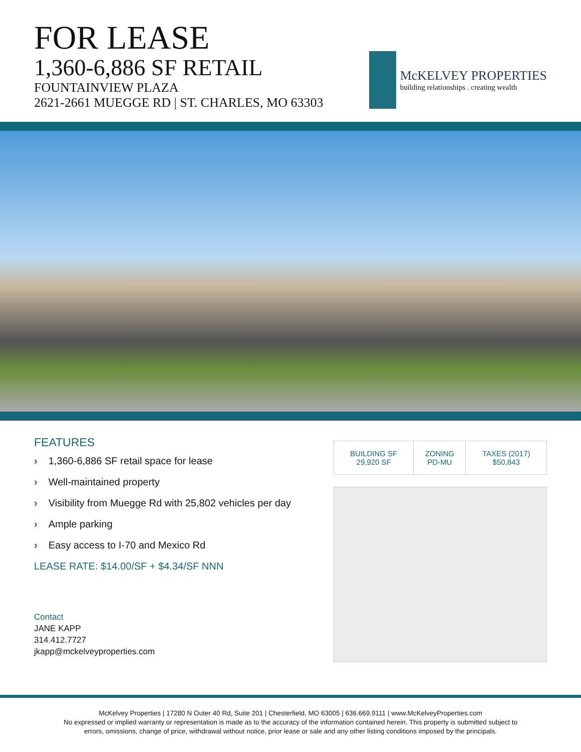FOR LEASE
1,360-6,886 SF RETAIL
FOUNTAINVIEW PLAZA
2621-2661 MUEGGE RD | ST. CHARLES, MO 63303
McKELVEY PROPERTIES
building relationships . creating wealth
FEATURES
› 1,360-6,886 SF retail space for lease
› Well-maintained property
› Visibility from Muegge Rd with 25,802 vehicles per day
› Ample parking
› Easy access to I-70 and Mexico Rd
LEASE RATE: $14.00/SF + $4.34/SF NNN
Contact
JANE KAPP
314.412.7727
jkapp@mckelveyproperties.com
| BUILDING SF 29,920 SF | ZONING PD-MU | TAXES (2017) $50,843 |
McKelvey Properties | 17280 N Outer 40 Rd, Suite 201 | Chesterfield, MO 63005 | 636.669.9111 | www.McKelveyProperties.com
No expressed or implied warranty or representation is made as to the accuracy of the information contained herein. This property is submitted subject to
errors, omissions, change of price, withdrawal without notice, prior lease or sale and any other listing conditions imposed by the principals.